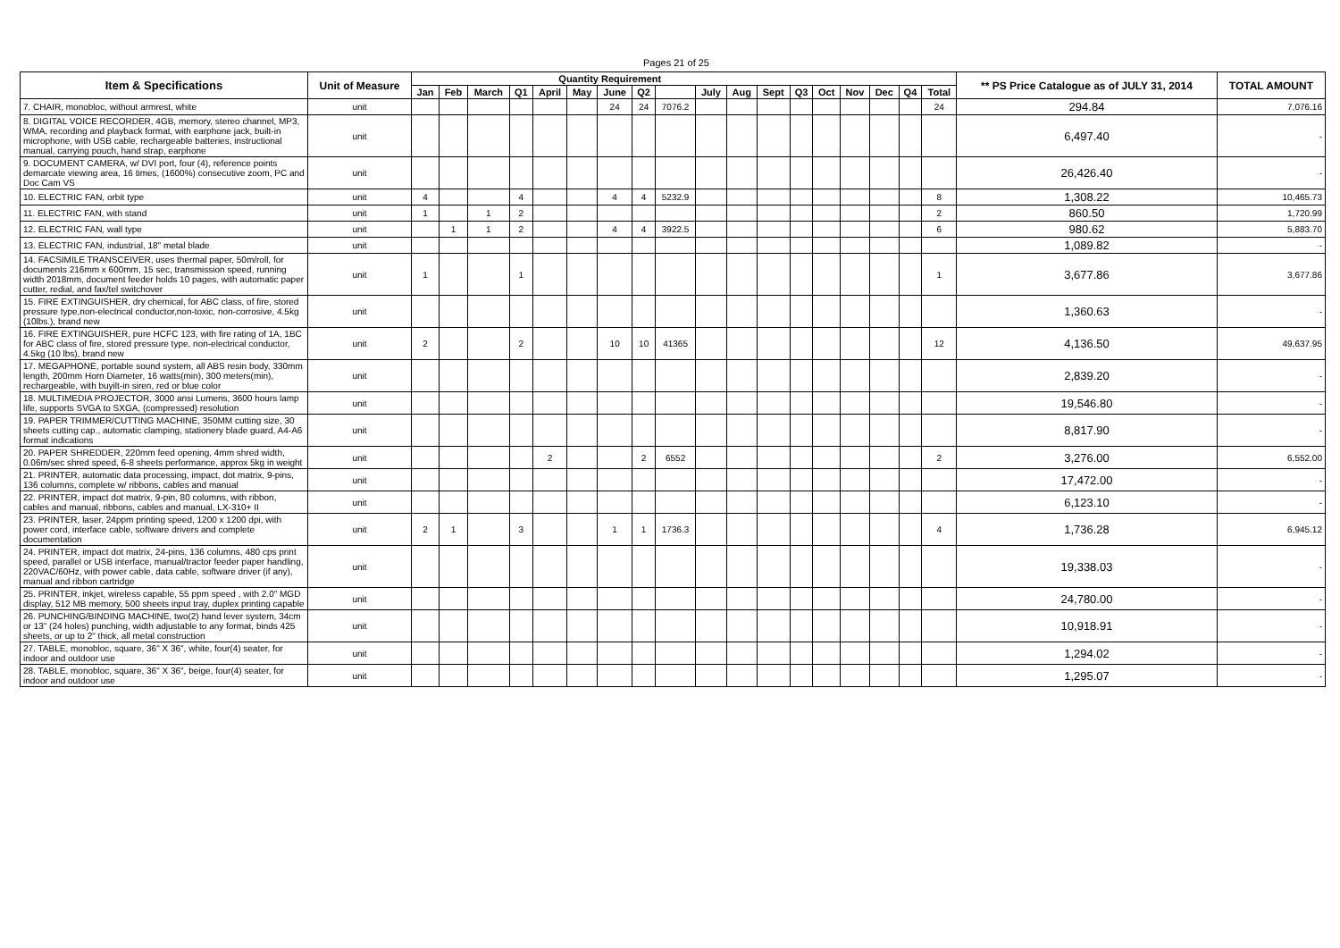Pages 21 of 25
| Item & Specifications | Unit of Measure | Quantity Requirement | | | | | | | | | | | | | | | | | | ** PS Price Catalogue as of JULY 31, 2014 | TOTAL AMOUNT |
| --- | --- | --- | --- | --- | --- | --- | --- | --- | --- | --- | --- | --- | --- | --- | --- | --- | --- | --- | --- | --- | --- |
| | | Jan | Feb | March | Q1 | April | May | June | Q2 | | July | Aug | Sept | Q3 | Oct | Nov | Dec | Q4 | Total | | |
| 7. CHAIR, monobloc, without armrest, white | unit | | | | | | | 24 | 24 | 7076.2 | | | | | | | | | 24 | 294.84 | 7,076.16 |
| 8. DIGITAL VOICE RECORDER, 4GB, memory, stereo channel, MP3, WMA, recording and playback format, with earphone jack, built-in microphone, with USB cable, rechargeable batteries, instructional manual, carrying pouch, hand strap, earphone | unit | | | | | | | | | | | | | | | | | | | 6,497.40 | - |
| 9. DOCUMENT CAMERA, w/ DVI port, four (4), reference points demarcate viewing area, 16 times, (1600%) consecutive zoom, PC and Doc Cam VS | unit | | | | | | | | | | | | | | | | | | | 26,426.40 | - |
| 10. ELECTRIC FAN, orbit type | unit | 4 | | | 4 | | | 4 | 4 | 5232.9 | | | | | | | | | 8 | 1,308.22 | 10,465.73 |
| 11. ELECTRIC FAN, with stand | unit | 1 | | 1 | 2 | | | | | | | | | | | | | | 2 | 860.50 | 1,720.99 |
| 12. ELECTRIC FAN, wall type | unit | | 1 | 1 | 2 | | | 4 | 4 | 3922.5 | | | | | | | | | 6 | 980.62 | 5,883.70 |
| 13. ELECTRIC FAN, industrial, 18" metal blade | unit | | | | | | | | | | | | | | | | | | | 1,089.82 | - |
| 14. FACSIMILE TRANSCEIVER, uses thermal paper, 50m/roll, for documents 216mm x 600mm, 15 sec, transmission speed, running width 2018mm, document feeder holds 10 pages, with automatic paper cutter, redial, and fax/tel switchover | unit | 1 | | | 1 | | | | | | | | | | | | | | 1 | 3,677.86 | 3,677.86 |
| 15. FIRE EXTINGUISHER, dry chemical, for ABC class, of fire, stored pressure type,non-electrical conductor,non-toxic, non-corrosive, 4.5kg (10lbs.), brand new | unit | | | | | | | | | | | | | | | | | | | 1,360.63 | - |
| 16. FIRE EXTINGUISHER, pure HCFC 123, with fire rating of 1A, 1BC for ABC class of fire, stored pressure type, non-electrical conductor, 4.5kg (10 lbs), brand new | unit | 2 | | | 2 | | | 10 | 10 | 41365 | | | | | | | | | 12 | 4,136.50 | 49,637.95 |
| 17. MEGAPHONE, portable sound system, all ABS resin body, 330mm length, 200mm Horn Diameter, 16 watts(min), 300 meters(min), rechargeable, with buyilt-in siren, red or blue color | unit | | | | | | | | | | | | | | | | | | | 2,839.20 | - |
| 18. MULTIMEDIA PROJECTOR, 3000 ansi Lumens, 3600 hours lamp life, supports SVGA to SXGA, (compressed) resolution | unit | | | | | | | | | | | | | | | | | | | 19,546.80 | - |
| 19. PAPER TRIMMER/CUTTING MACHINE, 350MM cutting size, 30 sheets cutting cap., automatic clamping, stationery blade guard, A4-A6 format indications | unit | | | | | | | | | | | | | | | | | | | 8,817.90 | - |
| 20. PAPER SHREDDER, 220mm feed opening, 4mm shred width, 0.06m/sec shred speed, 6-8 sheets performance, approx 5kg in weight | unit | | | | | 2 | | | 2 | 6552 | | | | | | | | | 2 | 3,276.00 | 6,552.00 |
| 21. PRINTER, automatic data processing, impact, dot matrix, 9-pins, 136 columns, complete w/ ribbons, cables and manual | unit | | | | | | | | | | | | | | | | | | | 17,472.00 | - |
| 22. PRINTER, impact dot matrix, 9-pin, 80 columns, with ribbon, cables and manual, ribbons, cables and manual, LX-310+ II | unit | | | | | | | | | | | | | | | | | | | 6,123.10 | - |
| 23. PRINTER, laser, 24ppm printing speed, 1200 x 1200 dpi, with power cord, interface cable, software drivers and complete documentation | unit | 2 | 1 | | 3 | | | 1 | 1 | 1736.3 | | | | | | | | | 4 | 1,736.28 | 6,945.12 |
| 24. PRINTER, impact dot matrix, 24-pins, 136 columns, 480 cps print speed, parallel or USB interface, manual/tractor feeder paper handling, 220VAC/60Hz, with power cable, data cable, software driver (if any), manual and ribbon cartridge | unit | | | | | | | | | | | | | | | | | | | 19,338.03 | - |
| 25. PRINTER, inkjet, wireless capable, 55 ppm speed , with 2.0" MGD display, 512 MB memory, 500 sheets input tray, duplex printing capable | unit | | | | | | | | | | | | | | | | | | | 24,780.00 | - |
| 26. PUNCHING/BINDING MACHINE, two(2) hand lever system, 34cm or 13" (24 holes) punching, width adjustable to any format, binds 425 sheets, or up to 2" thick, all metal construction | unit | | | | | | | | | | | | | | | | | | | 10,918.91 | - |
| 27. TABLE, monobloc, square, 36" X 36", white, four(4) seater, for indoor and outdoor use | unit | | | | | | | | | | | | | | | | | | | 1,294.02 | - |
| 28. TABLE, monobloc, square, 36" X 36", beige, four(4) seater, for indoor and outdoor use | unit | | | | | | | | | | | | | | | | | | | 1,295.07 | - |